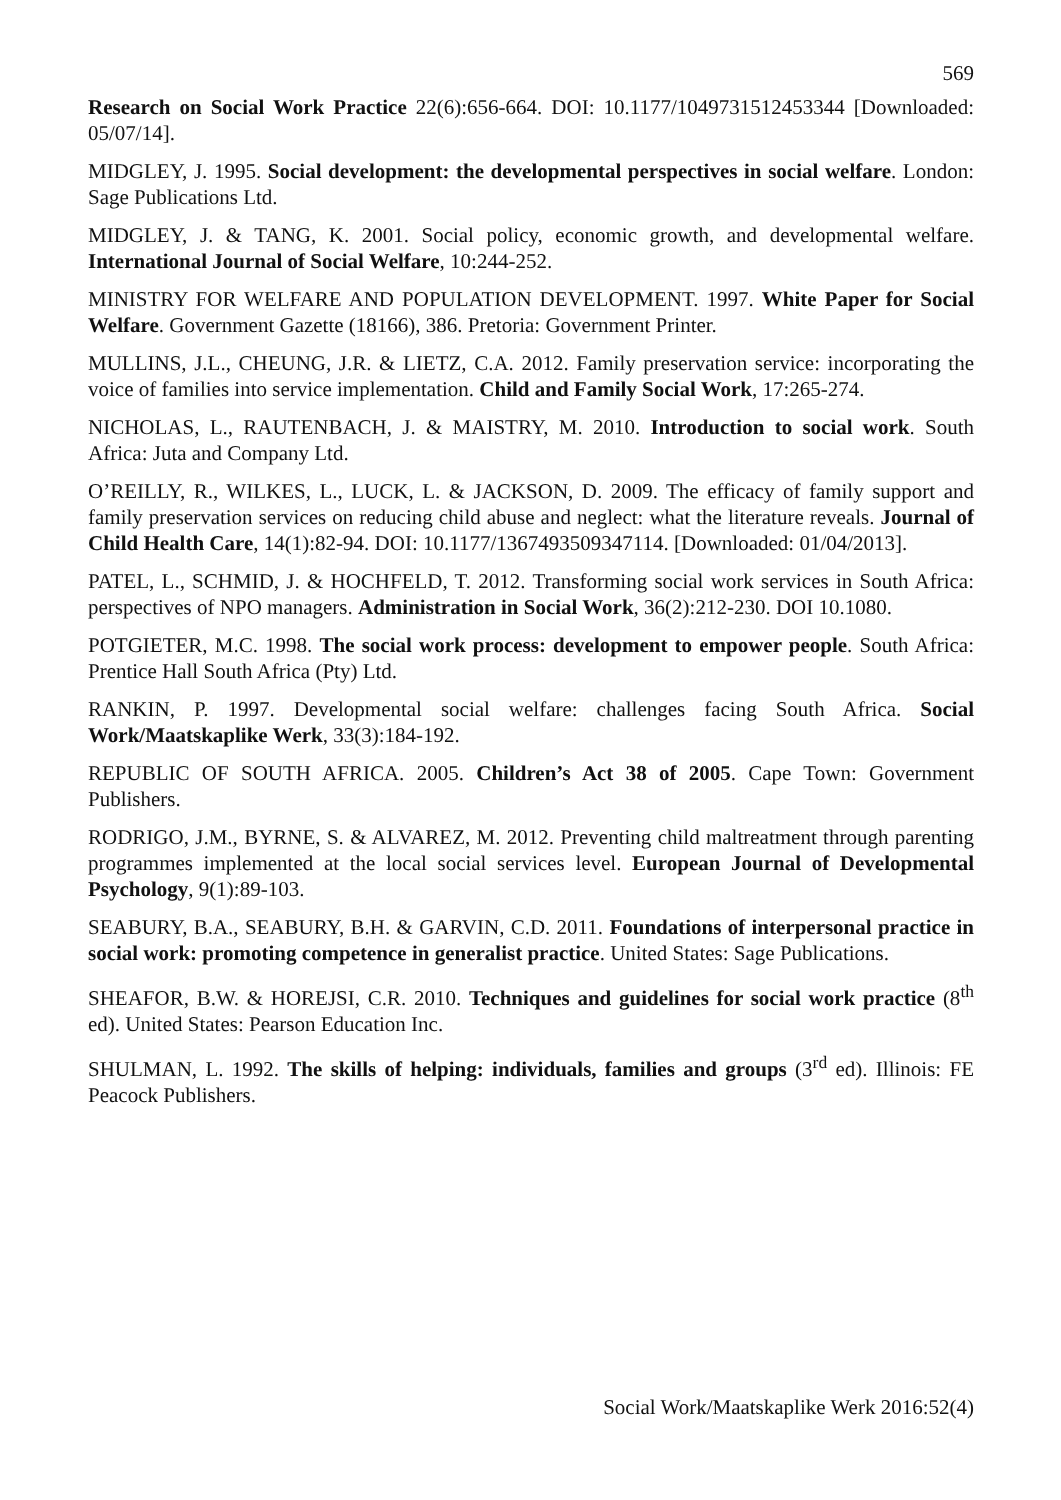569
Research on Social Work Practice 22(6):656-664. DOI: 10.1177/1049731512453344 [Downloaded: 05/07/14].
MIDGLEY, J. 1995. Social development: the developmental perspectives in social welfare. London: Sage Publications Ltd.
MIDGLEY, J. & TANG, K. 2001. Social policy, economic growth, and developmental welfare. International Journal of Social Welfare, 10:244-252.
MINISTRY FOR WELFARE AND POPULATION DEVELOPMENT. 1997. White Paper for Social Welfare. Government Gazette (18166), 386. Pretoria: Government Printer.
MULLINS, J.L., CHEUNG, J.R. & LIETZ, C.A. 2012. Family preservation service: incorporating the voice of families into service implementation. Child and Family Social Work, 17:265-274.
NICHOLAS, L., RAUTENBACH, J. & MAISTRY, M. 2010. Introduction to social work. South Africa: Juta and Company Ltd.
O’REILLY, R., WILKES, L., LUCK, L. & JACKSON, D. 2009. The efficacy of family support and family preservation services on reducing child abuse and neglect: what the literature reveals. Journal of Child Health Care, 14(1):82-94. DOI: 10.1177/1367493509347114. [Downloaded: 01/04/2013].
PATEL, L., SCHMID, J. & HOCHFELD, T. 2012. Transforming social work services in South Africa: perspectives of NPO managers. Administration in Social Work, 36(2):212-230. DOI 10.1080.
POTGIETER, M.C. 1998. The social work process: development to empower people. South Africa: Prentice Hall South Africa (Pty) Ltd.
RANKIN, P. 1997. Developmental social welfare: challenges facing South Africa. Social Work/Maatskaplike Werk, 33(3):184-192.
REPUBLIC OF SOUTH AFRICA. 2005. Children’s Act 38 of 2005. Cape Town: Government Publishers.
RODRIGO, J.M., BYRNE, S. & ALVAREZ, M. 2012. Preventing child maltreatment through parenting programmes implemented at the local social services level. European Journal of Developmental Psychology, 9(1):89-103.
SEABURY, B.A., SEABURY, B.H. & GARVIN, C.D. 2011. Foundations of interpersonal practice in social work: promoting competence in generalist practice. United States: Sage Publications.
SHEAFOR, B.W. & HOREJSI, C.R. 2010. Techniques and guidelines for social work practice (8<sup>th</sup> ed). United States: Pearson Education Inc.
SHULMAN, L. 1992. The skills of helping: individuals, families and groups (3<sup>rd</sup> ed). Illinois: FE Peacock Publishers.
Social Work/Maatskaplike Werk 2016:52(4)